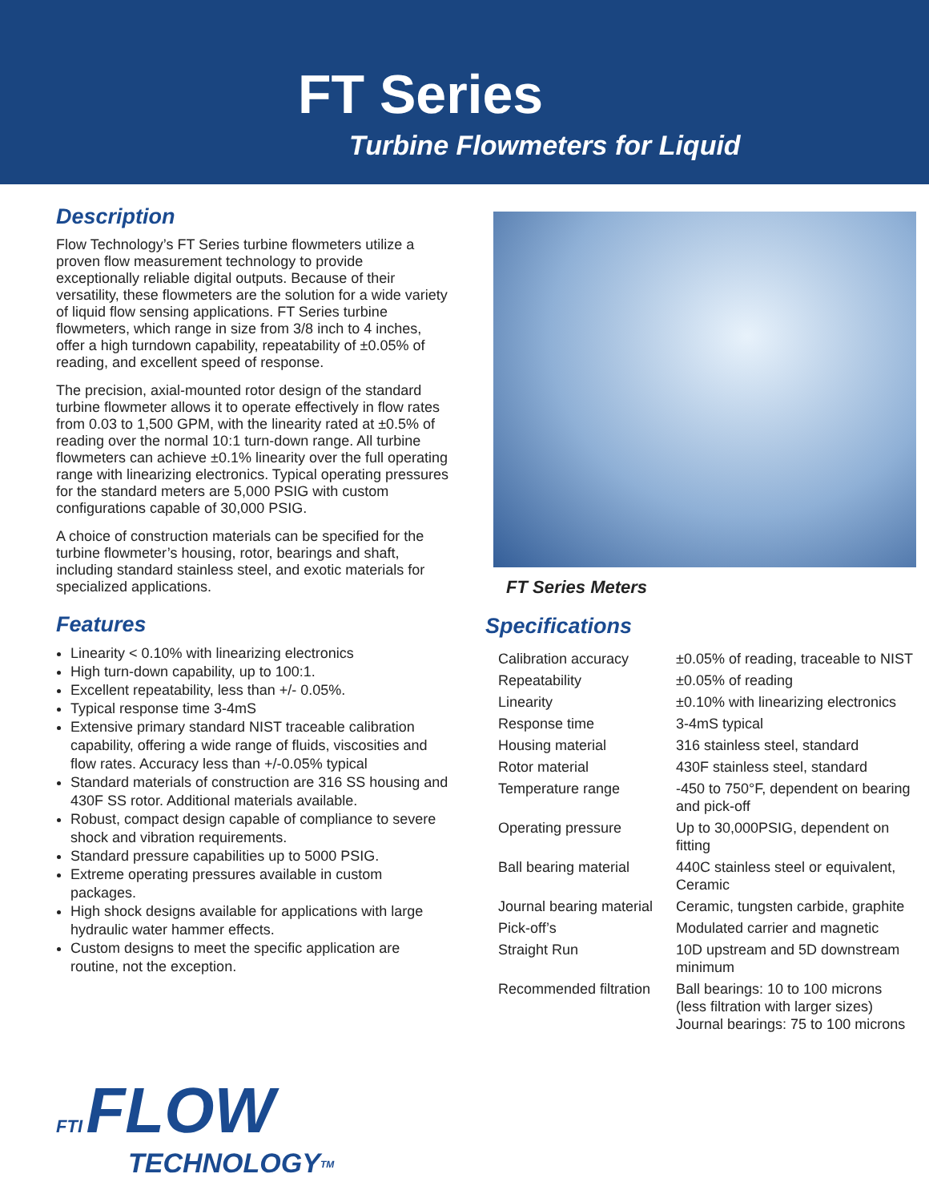FT Series
Turbine Flowmeters for Liquid
Description
Flow Technology’s FT Series turbine flowmeters utilize a proven flow measurement technology to provide exceptionally reliable digital outputs. Because of their versatility, these flowmeters are the solution for a wide variety of liquid flow sensing applications. FT Series turbine flowmeters, which range in size from 3/8 inch to 4 inches, offer a high turndown capability, repeatability of ±0.05% of reading, and excellent speed of response.
The precision, axial-mounted rotor design of the standard turbine flowmeter allows it to operate effectively in flow rates from 0.03 to 1,500 GPM, with the linearity rated at ±0.5% of reading over the normal 10:1 turn-down range. All turbine flowmeters can achieve ±0.1% linearity over the full operating range with linearizing electronics. Typical operating pressures for the standard meters are 5,000 PSIG with custom configurations capable of 30,000 PSIG.
A choice of construction materials can be specified for the turbine flowmeter’s housing, rotor, bearings and shaft, including standard stainless steel, and exotic materials for specialized applications.
Features
Linearity < 0.10% with linearizing electronics
High turn-down capability, up to 100:1.
Excellent repeatability, less than +/- 0.05%.
Typical response time 3-4mS
Extensive primary standard NIST traceable calibration capability, offering a wide range of fluids, viscosities and flow rates. Accuracy less than +/-0.05% typical
Standard materials of construction are 316 SS housing and 430F SS rotor. Additional materials available.
Robust, compact design capable of compliance to severe shock and vibration requirements.
Standard pressure capabilities up to 5000 PSIG.
Extreme operating pressures available in custom packages.
High shock designs available for applications with large hydraulic water hammer effects.
Custom designs to meet the specific application are routine, not the exception.
FT Series Meters
Specifications
| Calibration accuracy | ±0.05% of reading, traceable to NIST |
| Repeatability | ±0.05% of reading |
| Linearity | ±0.10% with linearizing electronics |
| Response time | 3-4mS typical |
| Housing material | 316 stainless steel, standard |
| Rotor material | 430F stainless steel, standard |
| Temperature range | -450 to 750°F, dependent on bearing and pick-off |
| Operating pressure | Up to 30,000PSIG, dependent on fitting |
| Ball bearing material | 440C stainless steel or equivalent, Ceramic |
| Journal bearing material | Ceramic, tungsten carbide, graphite |
| Pick-off’s | Modulated carrier and magnetic |
| Straight Run | 10D upstream and 5D downstream minimum |
| Recommended filtration | Ball bearings: 10 to 100 microns (less filtration with larger sizes) Journal bearings: 75 to 100 microns |
FTI FLOW
TECHNOLOGY<sup>TM</sup>